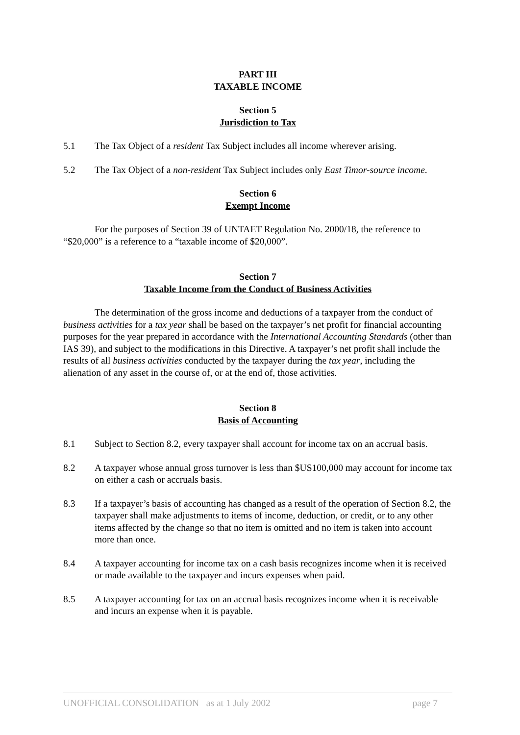PART III
TAXABLE INCOME
Section 5
Jurisdiction to Tax
5.1 The Tax Object of a resident Tax Subject includes all income wherever arising.
5.2 The Tax Object of a non-resident Tax Subject includes only East Timor-source income.
Section 6
Exempt Income
For the purposes of Section 39 of UNTAET Regulation No. 2000/18, the reference to “$20,000” is a reference to a “taxable income of $20,000”.
Section 7
Taxable Income from the Conduct of Business Activities
The determination of the gross income and deductions of a taxpayer from the conduct of business activities for a tax year shall be based on the taxpayer’s net profit for financial accounting purposes for the year prepared in accordance with the International Accounting Standards (other than IAS 39), and subject to the modifications in this Directive. A taxpayer’s net profit shall include the results of all business activities conducted by the taxpayer during the tax year, including the alienation of any asset in the course of, or at the end of, those activities.
Section 8
Basis of Accounting
8.1 Subject to Section 8.2, every taxpayer shall account for income tax on an accrual basis.
8.2 A taxpayer whose annual gross turnover is less than $US100,000 may account for income tax on either a cash or accruals basis.
8.3 If a taxpayer’s basis of accounting has changed as a result of the operation of Section 8.2, the taxpayer shall make adjustments to items of income, deduction, or credit, or to any other items affected by the change so that no item is omitted and no item is taken into account more than once.
8.4 A taxpayer accounting for income tax on a cash basis recognizes income when it is received or made available to the taxpayer and incurs expenses when paid.
8.5 A taxpayer accounting for tax on an accrual basis recognizes income when it is receivable and incurs an expense when it is payable.
UNOFFICIAL CONSOLIDATION as at 1 July 2002 page 7